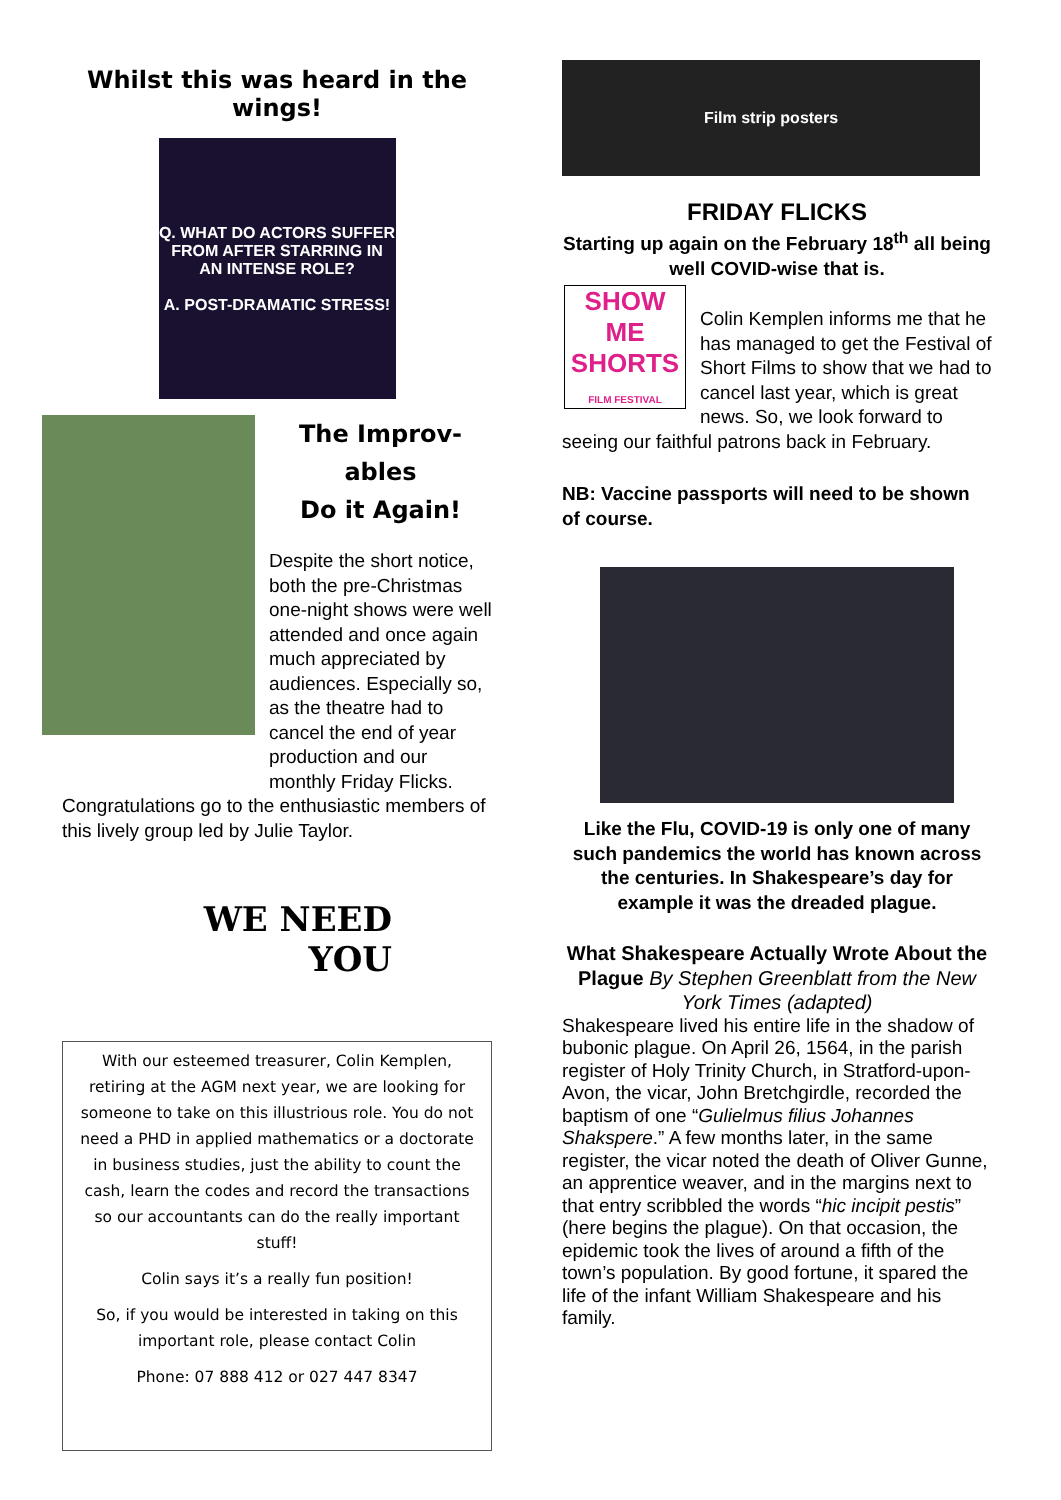Whilst this was heard in the wings!
Q. WHAT DO ACTORS SUFFER FROM AFTER STARRING IN AN INTENSE ROLE?
A. POST-DRAMATIC STRESS!
The Improv-ables
Do it Again!
Despite the short notice, both the pre-Christmas one-night shows were well attended and once again much appreciated by audiences. Especially so, as the theatre had to cancel the end of year production and our monthly Friday Flicks.
Congratulations go to the enthusiastic members of this lively group led by Julie Taylor.
WE NEED
YOU
With our esteemed treasurer, Colin Kemplen, retiring at the AGM next year, we are looking for someone to take on this illustrious role. You do not need a PHD in applied mathematics or a doctorate in business studies, just the ability to count the cash, learn the codes and record the transactions so our accountants can do the really important stuff!
Colin says it’s a really fun position!
So, if you would be interested in taking on this important role, please contact Colin
Phone: 07 888 412 or 027 447 8347
Film strip posters
FRIDAY FLICKS
Starting up again on the February 18<sup>th</sup> all being well COVID-wise that is.
SHOW ME SHORTS
FILM FESTIVAL
Colin Kemplen informs me that he has managed to get the Festival of Short Films to show that we had to cancel last year, which is great news. So, we look forward to seeing our faithful patrons back in February.
NB: Vaccine passports will need to be shown of course.
Like the Flu, COVID-19 is only one of many such pandemics the world has known across the centuries. In Shakespeare’s day for example it was the dreaded plague.
What Shakespeare Actually Wrote About the Plague By Stephen Greenblatt from the New York Times (adapted)
Shakespeare lived his entire life in the shadow of bubonic plague. On April 26, 1564, in the parish register of Holy Trinity Church, in Stratford-upon-Avon, the vicar, John Bretchgirdle, recorded the baptism of one “Gulielmus filius Johannes Shakspere.” A few months later, in the same register, the vicar noted the death of Oliver Gunne, an apprentice weaver, and in the margins next to that entry scribbled the words “hic incipit pestis” (here begins the plague). On that occasion, the epidemic took the lives of around a fifth of the town’s population. By good fortune, it spared the life of the infant William Shakespeare and his family.